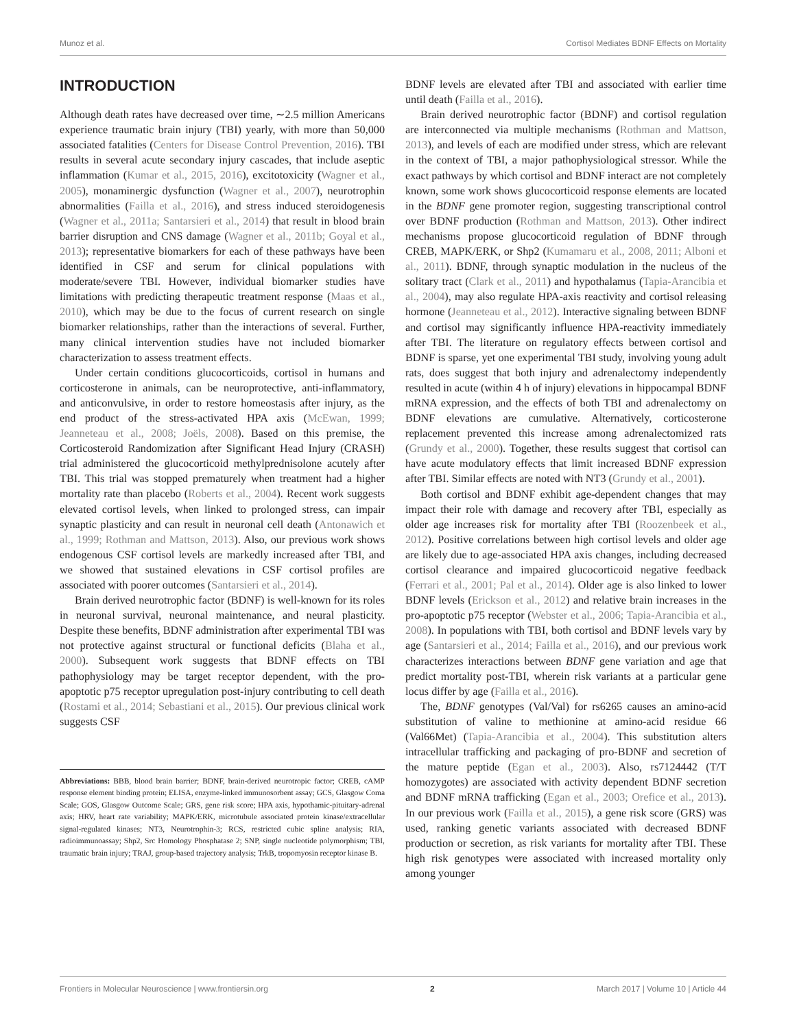Munoz et al. Cortisol Mediates BDNF Effects on Mortality
INTRODUCTION
Although death rates have decreased over time, ∼2.5 million Americans experience traumatic brain injury (TBI) yearly, with more than 50,000 associated fatalities (Centers for Disease Control Prevention, 2016). TBI results in several acute secondary injury cascades, that include aseptic inflammation (Kumar et al., 2015, 2016), excitotoxicity (Wagner et al., 2005), monaminergic dysfunction (Wagner et al., 2007), neurotrophin abnormalities (Failla et al., 2016), and stress induced steroidogenesis (Wagner et al., 2011a; Santarsieri et al., 2014) that result in blood brain barrier disruption and CNS damage (Wagner et al., 2011b; Goyal et al., 2013); representative biomarkers for each of these pathways have been identified in CSF and serum for clinical populations with moderate/severe TBI. However, individual biomarker studies have limitations with predicting therapeutic treatment response (Maas et al., 2010), which may be due to the focus of current research on single biomarker relationships, rather than the interactions of several. Further, many clinical intervention studies have not included biomarker characterization to assess treatment effects.
Under certain conditions glucocorticoids, cortisol in humans and corticosterone in animals, can be neuroprotective, anti-inflammatory, and anticonvulsive, in order to restore homeostasis after injury, as the end product of the stress-activated HPA axis (McEwan, 1999; Jeanneteau et al., 2008; Joëls, 2008). Based on this premise, the Corticosteroid Randomization after Significant Head Injury (CRASH) trial administered the glucocorticoid methylprednisolone acutely after TBI. This trial was stopped prematurely when treatment had a higher mortality rate than placebo (Roberts et al., 2004). Recent work suggests elevated cortisol levels, when linked to prolonged stress, can impair synaptic plasticity and can result in neuronal cell death (Antonawich et al., 1999; Rothman and Mattson, 2013). Also, our previous work shows endogenous CSF cortisol levels are markedly increased after TBI, and we showed that sustained elevations in CSF cortisol profiles are associated with poorer outcomes (Santarsieri et al., 2014).
Brain derived neurotrophic factor (BDNF) is well-known for its roles in neuronal survival, neuronal maintenance, and neural plasticity. Despite these benefits, BDNF administration after experimental TBI was not protective against structural or functional deficits (Blaha et al., 2000). Subsequent work suggests that BDNF effects on TBI pathophysiology may be target receptor dependent, with the pro-apoptotic p75 receptor upregulation post-injury contributing to cell death (Rostami et al., 2014; Sebastiani et al., 2015). Our previous clinical work suggests CSF
Abbreviations: BBB, blood brain barrier; BDNF, brain-derived neurotropic factor; CREB, cAMP response element binding protein; ELISA, enzyme-linked immunosorbent assay; GCS, Glasgow Coma Scale; GOS, Glasgow Outcome Scale; GRS, gene risk score; HPA axis, hypothamic-pituitary-adrenal axis; HRV, heart rate variability; MAPK/ERK, microtubule associated protein kinase/extracellular signal-regulated kinases; NT3, Neurotrophin-3; RCS, restricted cubic spline analysis; RIA, radioimmunoassay; Shp2, Src Homology Phosphatase 2; SNP, single nucleotide polymorphism; TBI, traumatic brain injury; TRAJ, group-based trajectory analysis; TrkB, tropomyosin receptor kinase B.
BDNF levels are elevated after TBI and associated with earlier time until death (Failla et al., 2016).
Brain derived neurotrophic factor (BDNF) and cortisol regulation are interconnected via multiple mechanisms (Rothman and Mattson, 2013), and levels of each are modified under stress, which are relevant in the context of TBI, a major pathophysiological stressor. While the exact pathways by which cortisol and BDNF interact are not completely known, some work shows glucocorticoid response elements are located in the BDNF gene promoter region, suggesting transcriptional control over BDNF production (Rothman and Mattson, 2013). Other indirect mechanisms propose glucocorticoid regulation of BDNF through CREB, MAPK/ERK, or Shp2 (Kumamaru et al., 2008, 2011; Alboni et al., 2011). BDNF, through synaptic modulation in the nucleus of the solitary tract (Clark et al., 2011) and hypothalamus (Tapia-Arancibia et al., 2004), may also regulate HPA-axis reactivity and cortisol releasing hormone (Jeanneteau et al., 2012). Interactive signaling between BDNF and cortisol may significantly influence HPA-reactivity immediately after TBI. The literature on regulatory effects between cortisol and BDNF is sparse, yet one experimental TBI study, involving young adult rats, does suggest that both injury and adrenalectomy independently resulted in acute (within 4 h of injury) elevations in hippocampal BDNF mRNA expression, and the effects of both TBI and adrenalectomy on BDNF elevations are cumulative. Alternatively, corticosterone replacement prevented this increase among adrenalectomized rats (Grundy et al., 2000). Together, these results suggest that cortisol can have acute modulatory effects that limit increased BDNF expression after TBI. Similar effects are noted with NT3 (Grundy et al., 2001).
Both cortisol and BDNF exhibit age-dependent changes that may impact their role with damage and recovery after TBI, especially as older age increases risk for mortality after TBI (Roozenbeek et al., 2012). Positive correlations between high cortisol levels and older age are likely due to age-associated HPA axis changes, including decreased cortisol clearance and impaired glucocorticoid negative feedback (Ferrari et al., 2001; Pal et al., 2014). Older age is also linked to lower BDNF levels (Erickson et al., 2012) and relative brain increases in the pro-apoptotic p75 receptor (Webster et al., 2006; Tapia-Arancibia et al., 2008). In populations with TBI, both cortisol and BDNF levels vary by age (Santarsieri et al., 2014; Failla et al., 2016), and our previous work characterizes interactions between BDNF gene variation and age that predict mortality post-TBI, wherein risk variants at a particular gene locus differ by age (Failla et al., 2016).
The, BDNF genotypes (Val/Val) for rs6265 causes an amino-acid substitution of valine to methionine at amino-acid residue 66 (Val66Met) (Tapia-Arancibia et al., 2004). This substitution alters intracellular trafficking and packaging of pro-BDNF and secretion of the mature peptide (Egan et al., 2003). Also, rs7124442 (T/T homozygotes) are associated with activity dependent BDNF secretion and BDNF mRNA trafficking (Egan et al., 2003; Orefice et al., 2013). In our previous work (Failla et al., 2015), a gene risk score (GRS) was used, ranking genetic variants associated with decreased BDNF production or secretion, as risk variants for mortality after TBI. These high risk genotypes were associated with increased mortality only among younger
Frontiers in Molecular Neuroscience | www.frontiersin.org 2 March 2017 | Volume 10 | Article 44